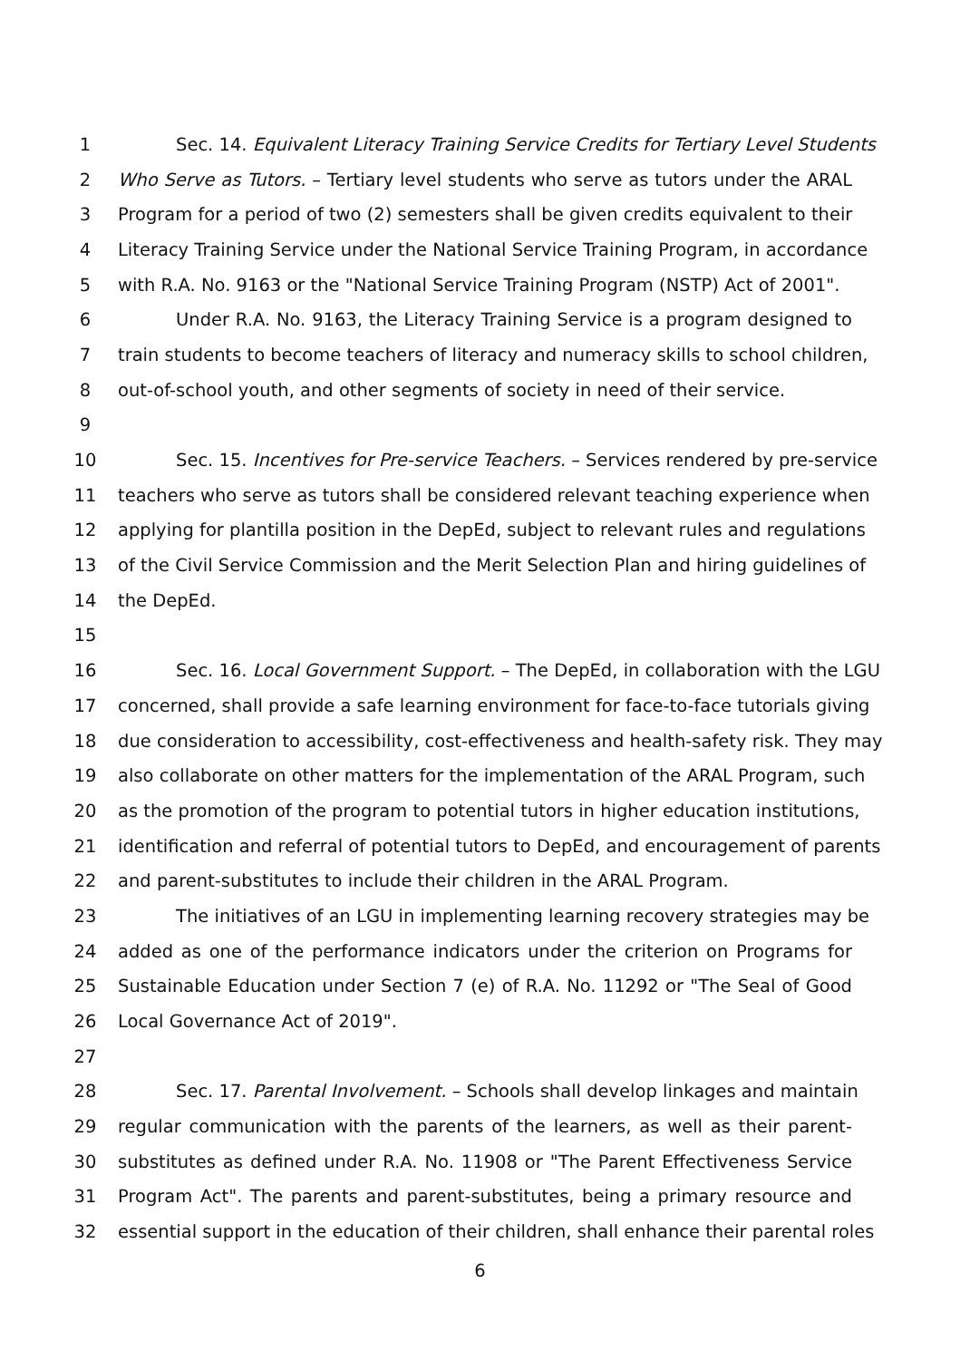1 Sec. 14. Equivalent Literacy Training Service Credits for Tertiary Level Students
2 Who Serve as Tutors. – Tertiary level students who serve as tutors under the ARAL
3 Program for a period of two (2) semesters shall be given credits equivalent to their
4 Literacy Training Service under the National Service Training Program, in accordance
5 with R.A. No. 9163 or the "National Service Training Program (NSTP) Act of 2001".
6 Under R.A. No. 9163, the Literacy Training Service is a program designed to
7 train students to become teachers of literacy and numeracy skills to school children,
8 out-of-school youth, and other segments of society in need of their service.
9
10 Sec. 15. Incentives for Pre-service Teachers. – Services rendered by pre-service
11 teachers who serve as tutors shall be considered relevant teaching experience when
12 applying for plantilla position in the DepEd, subject to relevant rules and regulations
13 of the Civil Service Commission and the Merit Selection Plan and hiring guidelines of
14 the DepEd.
15
16 Sec. 16. Local Government Support. – The DepEd, in collaboration with the LGU
17 concerned, shall provide a safe learning environment for face-to-face tutorials giving
18 due consideration to accessibility, cost-effectiveness and health-safety risk. They may
19 also collaborate on other matters for the implementation of the ARAL Program, such
20 as the promotion of the program to potential tutors in higher education institutions,
21 identification and referral of potential tutors to DepEd, and encouragement of parents
22 and parent-substitutes to include their children in the ARAL Program.
23 The initiatives of an LGU in implementing learning recovery strategies may be
24 added as one of the performance indicators under the criterion on Programs for
25 Sustainable Education under Section 7 (e) of R.A. No. 11292 or "The Seal of Good
26 Local Governance Act of 2019".
27
28 Sec. 17. Parental Involvement. – Schools shall develop linkages and maintain
29 regular communication with the parents of the learners, as well as their parent-
30 substitutes as defined under R.A. No. 11908 or "The Parent Effectiveness Service
31 Program Act". The parents and parent-substitutes, being a primary resource and
32 essential support in the education of their children, shall enhance their parental roles
6